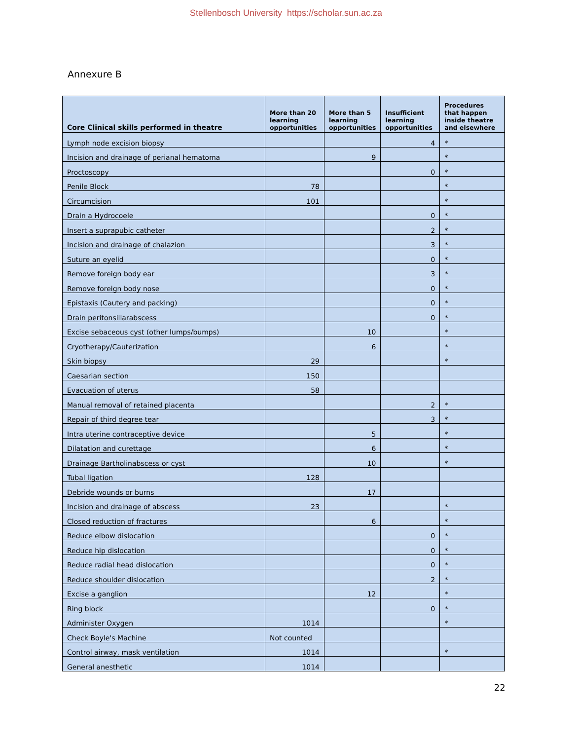Stellenbosch University https://scholar.sun.ac.za
Annexure B
| Core Clinical skills performed in theatre | More than 20 learning opportunities | More than 5 learning opportunities | Insufficient learning opportunities | Procedures that happen inside theatre and elsewhere |
| --- | --- | --- | --- | --- |
| Lymph node excision biopsy | | | 4 | * |
| Incision and drainage of perianal hematoma | | 9 | | * |
| Proctoscopy | | | 0 | * |
| Penile Block | 78 | | | * |
| Circumcision | 101 | | | * |
| Drain a Hydrocoele | | | 0 | * |
| Insert a suprapubic catheter | | | 2 | * |
| Incision and drainage of chalazion | | | 3 | * |
| Suture an eyelid | | | 0 | * |
| Remove foreign body ear | | | 3 | * |
| Remove foreign body nose | | | 0 | * |
| Epistaxis (Cautery and packing) | | | 0 | * |
| Drain peritonsillarabscess | | | 0 | * |
| Excise sebaceous cyst (other lumps/bumps) | | 10 | | * |
| Cryotherapy/Cauterization | | 6 | | * |
| Skin biopsy | 29 | | | * |
| Caesarian section | 150 | | | |
| Evacuation of uterus | 58 | | | |
| Manual removal of retained placenta | | | 2 | * |
| Repair of third degree tear | | | 3 | * |
| Intra uterine contraceptive device | | 5 | | * |
| Dilatation and curettage | | 6 | | * |
| Drainage Bartholinabscess or cyst | | 10 | | * |
| Tubal ligation | 128 | | | |
| Debride wounds or burns | | 17 | | |
| Incision and drainage of abscess | 23 | | | * |
| Closed reduction of fractures | | 6 | | * |
| Reduce elbow dislocation | | | 0 | * |
| Reduce hip dislocation | | | 0 | * |
| Reduce radial head dislocation | | | 0 | * |
| Reduce shoulder dislocation | | | 2 | * |
| Excise a ganglion | | 12 | | * |
| Ring block | | | 0 | * |
| Administer Oxygen | 1014 | | | * |
| Check Boyle's Machine | Not counted | | | |
| Control airway, mask ventilation | 1014 | | | * |
| General anesthetic | 1014 | | | |
22